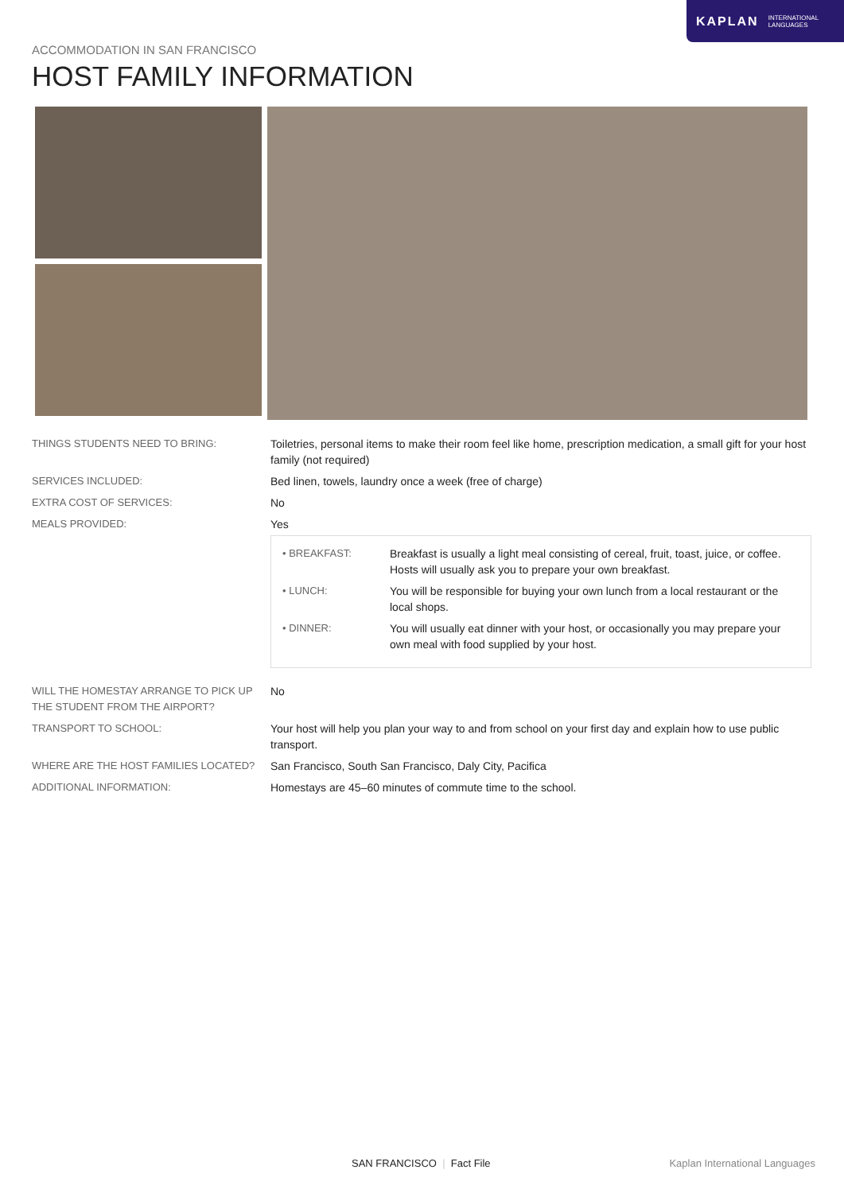KAPLAN INTERNATIONAL
LANGUAGES
ACCOMMODATION IN SAN FRANCISCO
HOST FAMILY INFORMATION
| THINGS STUDENTS NEED TO BRING: | Toiletries, personal items to make their room feel like home, prescription medication, a small gift for your host family (not required) |
| SERVICES INCLUDED: | Bed linen, towels, laundry once a week (free of charge) |
| EXTRA COST OF SERVICES: | No |
| MEALS PROVIDED: | Yes / • BREAKFAST: / Breakfast is usually a light meal consisting of cereal, fruit, toast, juice, or coffee. Hosts will usually ask you to prepare your own breakfast. / / • LUNCH: / You will be responsible for buying your own lunch from a local restaurant or the local shops. / / • DINNER: / You will usually eat dinner with your host, or occasionally you may prepare your own meal with food supplied by your host. / |
| WILL THE HOMESTAY ARRANGE TO PICK UP THE STUDENT FROM THE AIRPORT? | No |
| TRANSPORT TO SCHOOL: | Your host will help you plan your way to and from school on your first day and explain how to use public transport. |
| WHERE ARE THE HOST FAMILIES LOCATED? | San Francisco, South San Francisco, Daly City, Pacifica |
| ADDITIONAL INFORMATION: | Homestays are 45–60 minutes of commute time to the school. |
SAN FRANCISCO | Fact File Kaplan International Languages